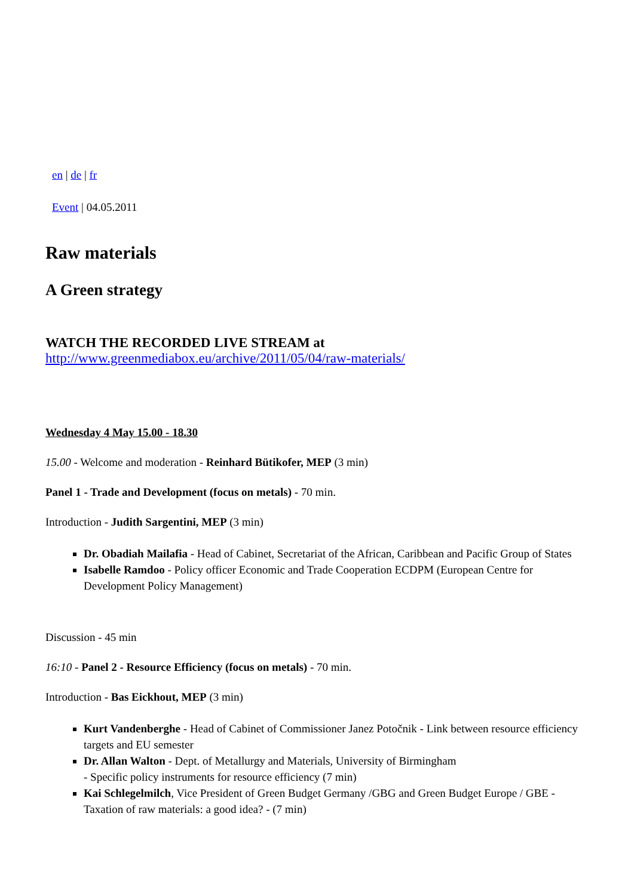en | de | fr
Event | 04.05.2011
Raw materials
A Green strategy
WATCH THE RECORDED LIVE STREAM at
http://www.greenmediabox.eu/archive/2011/05/04/raw-materials/
Wednesday 4 May 15.00 - 18.30
15.00 - Welcome and moderation - Reinhard Bütikofer, MEP (3 min)
Panel 1 - Trade and Development (focus on metals) - 70 min.
Introduction - Judith Sargentini, MEP (3 min)
Dr. Obadiah Mailafia - Head of Cabinet, Secretariat of the African, Caribbean and Pacific Group of States
Isabelle Ramdoo - Policy officer Economic and Trade Cooperation ECDPM (European Centre for Development Policy Management)
Discussion - 45 min
16:10 - Panel 2 - Resource Efficiency (focus on metals) - 70 min.
Introduction - Bas Eickhout, MEP (3 min)
Kurt Vandenberghe - Head of Cabinet of Commissioner Janez Potočnik - Link between resource efficiency targets and EU semester
Dr. Allan Walton - Dept. of Metallurgy and Materials, University of Birmingham
- Specific policy instruments for resource efficiency (7 min)
Kai Schlegelmilch, Vice President of Green Budget Germany /GBG and Green Budget Europe / GBE - Taxation of raw materials: a good idea? - (7 min)